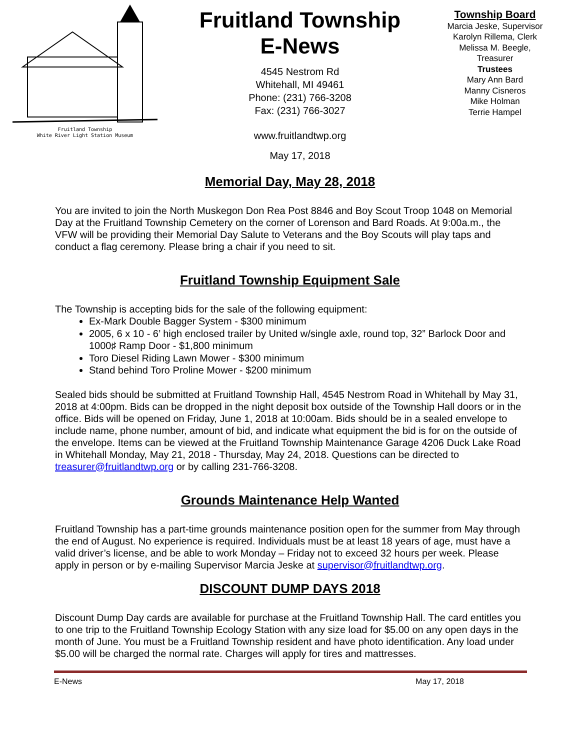Fruitland Township
White River Light Station Museum
Fruitland Township
E-News
4545 Nestrom Rd
Whitehall, MI 49461
Phone: (231) 766-3208
Fax: (231) 766-3027
www.fruitlandtwp.org
May 17, 2018
Township Board
Marcia Jeske, Supervisor
Karolyn Rillema, Clerk
Melissa M. Beegle,
Treasurer
Trustees
Mary Ann Bard
Manny Cisneros
Mike Holman
Terrie Hampel
Memorial Day, May 28, 2018
You are invited to join the North Muskegon Don Rea Post 8846 and Boy Scout Troop 1048 on Memorial Day at the Fruitland Township Cemetery on the corner of Lorenson and Bard Roads. At 9:00a.m., the VFW will be providing their Memorial Day Salute to Veterans and the Boy Scouts will play taps and conduct a flag ceremony. Please bring a chair if you need to sit.
Fruitland Township Equipment Sale
The Township is accepting bids for the sale of the following equipment:
Ex-Mark Double Bagger System - $300 minimum
2005, 6 x 10 - 6’ high enclosed trailer by United w/single axle, round top, 32” Barlock Door and 1000♯ Ramp Door - $1,800 minimum
Toro Diesel Riding Lawn Mower - $300 minimum
Stand behind Toro Proline Mower - $200 minimum
Sealed bids should be submitted at Fruitland Township Hall, 4545 Nestrom Road in Whitehall by May 31, 2018 at 4:00pm. Bids can be dropped in the night deposit box outside of the Township Hall doors or in the office. Bids will be opened on Friday, June 1, 2018 at 10:00am. Bids should be in a sealed envelope to include name, phone number, amount of bid, and indicate what equipment the bid is for on the outside of the envelope. Items can be viewed at the Fruitland Township Maintenance Garage 4206 Duck Lake Road in Whitehall Monday, May 21, 2018 - Thursday, May 24, 2018. Questions can be directed to treasurer@fruitlandtwp.org or by calling 231-766-3208.
Grounds Maintenance Help Wanted
Fruitland Township has a part-time grounds maintenance position open for the summer from May through the end of August. No experience is required. Individuals must be at least 18 years of age, must have a valid driver’s license, and be able to work Monday – Friday not to exceed 32 hours per week. Please apply in person or by e-mailing Supervisor Marcia Jeske at supervisor@fruitlandtwp.org.
DISCOUNT DUMP DAYS 2018
Discount Dump Day cards are available for purchase at the Fruitland Township Hall. The card entitles you to one trip to the Fruitland Township Ecology Station with any size load for $5.00 on any open days in the month of June. You must be a Fruitland Township resident and have photo identification. Any load under $5.00 will be charged the normal rate. Charges will apply for tires and mattresses.
E-News May 17, 2018